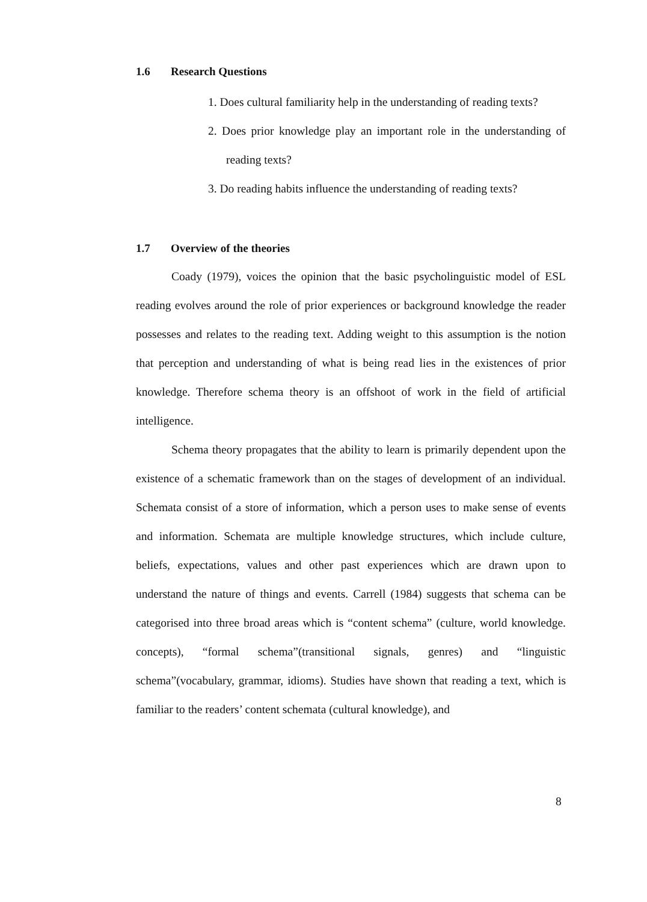1.6 Research Questions
1. Does cultural familiarity help in the understanding of reading texts?
2. Does prior knowledge play an important role in the understanding of reading texts?
3. Do reading habits influence the understanding of reading texts?
1.7 Overview of the theories
Coady (1979), voices the opinion that the basic psycholinguistic model of ESL reading evolves around the role of prior experiences or background knowledge the reader possesses and relates to the reading text. Adding weight to this assumption is the notion that perception and understanding of what is being read lies in the existences of prior knowledge. Therefore schema theory is an offshoot of work in the field of artificial intelligence.
Schema theory propagates that the ability to learn is primarily dependent upon the existence of a schematic framework than on the stages of development of an individual. Schemata consist of a store of information, which a person uses to make sense of events and information. Schemata are multiple knowledge structures, which include culture, beliefs, expectations, values and other past experiences which are drawn upon to understand the nature of things and events. Carrell (1984) suggests that schema can be categorised into three broad areas which is “content schema” (culture, world knowledge. concepts), “formal schema”(transitional signals, genres) and “linguistic schema”(vocabulary, grammar, idioms). Studies have shown that reading a text, which is familiar to the readers’ content schemata (cultural knowledge), and
8